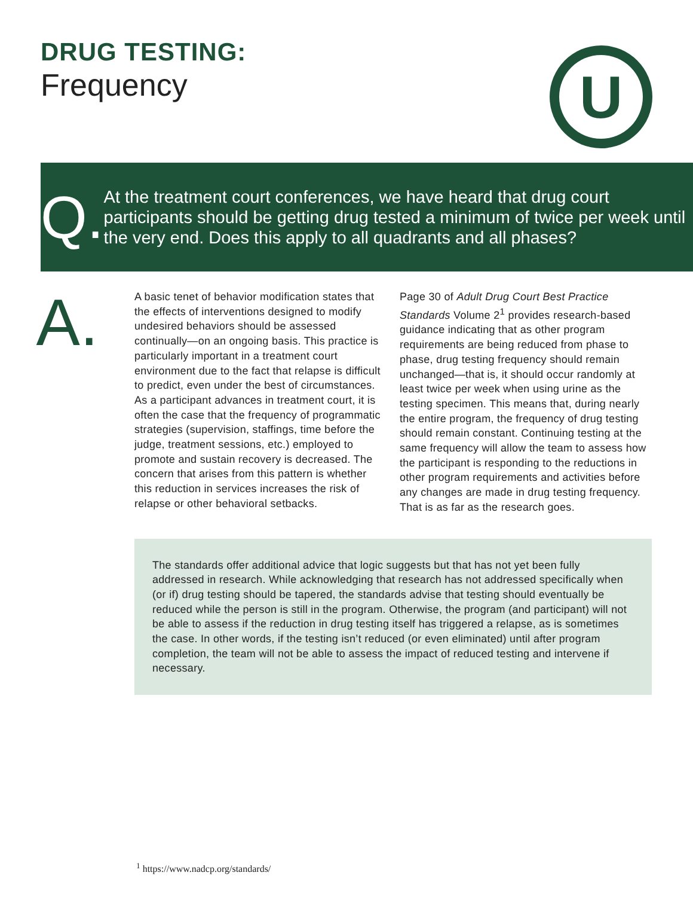DRUG TESTING:
Frequency
U
Q.
At the treatment court conferences, we have heard that drug court participants should be getting drug tested a minimum of twice per week until the very end. Does this apply to all quadrants and all phases?
A.
A basic tenet of behavior modification states that the effects of interventions designed to modify undesired behaviors should be assessed continually—on an ongoing basis. This practice is particularly important in a treatment court environment due to the fact that relapse is difficult to predict, even under the best of circumstances. As a participant advances in treatment court, it is often the case that the frequency of programmatic strategies (supervision, staffings, time before the judge, treatment sessions, etc.) employed to promote and sustain recovery is decreased. The concern that arises from this pattern is whether this reduction in services increases the risk of relapse or other behavioral setbacks.
Page 30 of Adult Drug Court Best Practice Standards Volume 2<sup>1</sup> provides research-based guidance indicating that as other program requirements are being reduced from phase to phase, drug testing frequency should remain unchanged—that is, it should occur randomly at least twice per week when using urine as the testing specimen. This means that, during nearly the entire program, the frequency of drug testing should remain constant. Continuing testing at the same frequency will allow the team to assess how the participant is responding to the reductions in other program requirements and activities before any changes are made in drug testing frequency. That is as far as the research goes.
The standards offer additional advice that logic suggests but that has not yet been fully addressed in research. While acknowledging that research has not addressed specifically when (or if) drug testing should be tapered, the standards advise that testing should eventually be reduced while the person is still in the program. Otherwise, the program (and participant) will not be able to assess if the reduction in drug testing itself has triggered a relapse, as is sometimes the case. In other words, if the testing isn’t reduced (or even eliminated) until after program completion, the team will not be able to assess the impact of reduced testing and intervene if necessary.
<sup>1</sup> https://www.nadcp.org/standards/